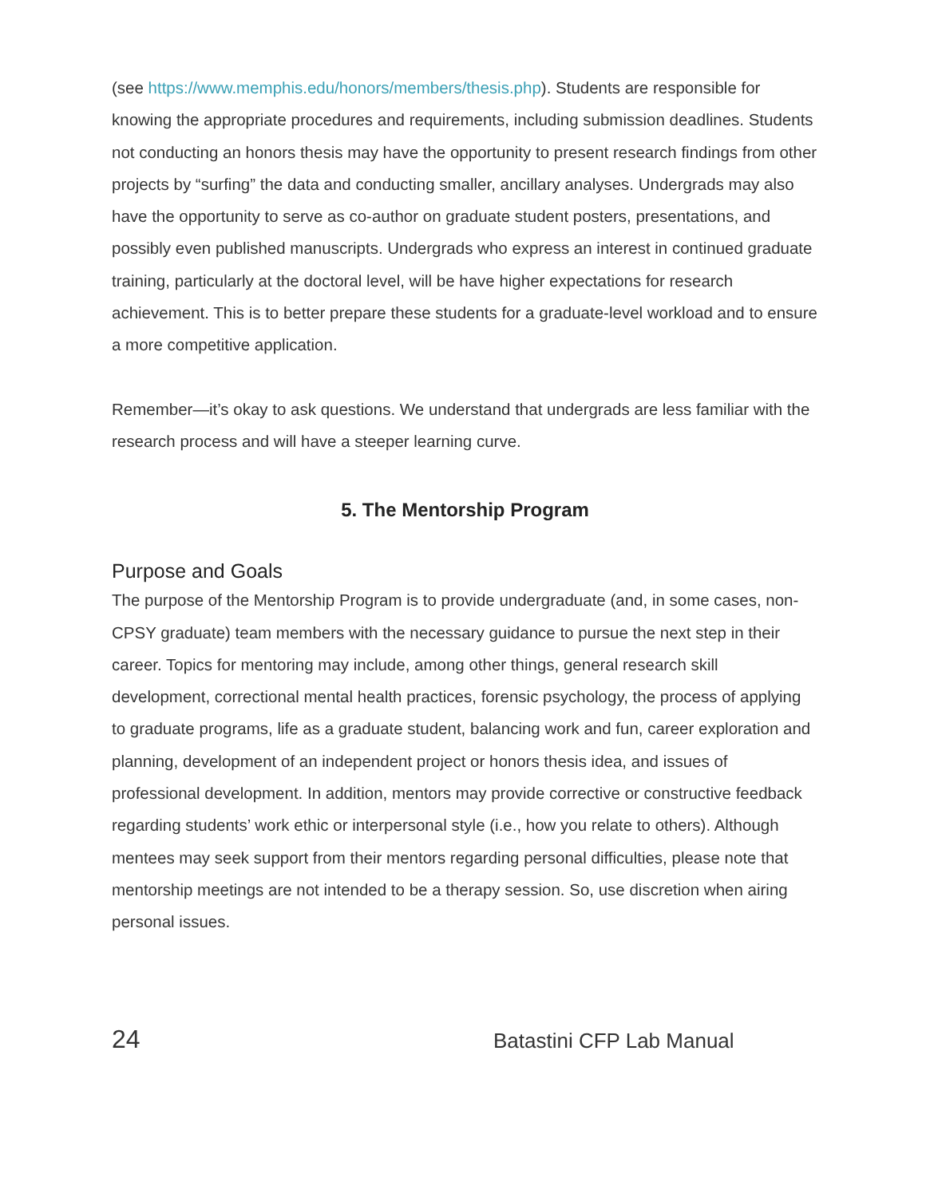(see https://www.memphis.edu/honors/members/thesis.php). Students are responsible for knowing the appropriate procedures and requirements, including submission deadlines. Students not conducting an honors thesis may have the opportunity to present research findings from other projects by “surfing” the data and conducting smaller, ancillary analyses. Undergrads may also have the opportunity to serve as co-author on graduate student posters, presentations, and possibly even published manuscripts. Undergrads who express an interest in continued graduate training, particularly at the doctoral level, will be have higher expectations for research achievement. This is to better prepare these students for a graduate-level workload and to ensure a more competitive application.
Remember—it’s okay to ask questions. We understand that undergrads are less familiar with the research process and will have a steeper learning curve.
5. The Mentorship Program
Purpose and Goals
The purpose of the Mentorship Program is to provide undergraduate (and, in some cases, non-CPSY graduate) team members with the necessary guidance to pursue the next step in their career. Topics for mentoring may include, among other things, general research skill development, correctional mental health practices, forensic psychology, the process of applying to graduate programs, life as a graduate student, balancing work and fun, career exploration and planning, development of an independent project or honors thesis idea, and issues of professional development. In addition, mentors may provide corrective or constructive feedback regarding students’ work ethic or interpersonal style (i.e., how you relate to others). Although mentees may seek support from their mentors regarding personal difficulties, please note that mentorship meetings are not intended to be a therapy session. So, use discretion when airing personal issues.
24 Batastini CFP Lab Manual